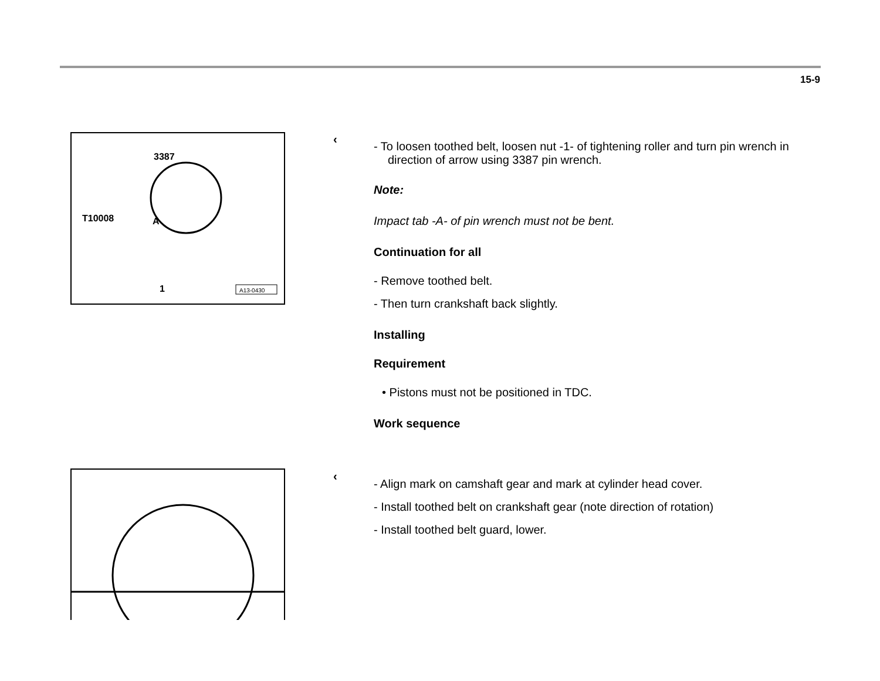15-9
3387
T10008
A
1
A13-0430
‹
‹
- To loosen toothed belt, loosen nut -1- of tightening roller and turn pin wrench in direction of arrow using 3387 pin wrench.
Note:
Impact tab -A- of pin wrench must not be bent.
Continuation for all
- Remove toothed belt.
- Then turn crankshaft back slightly.
Installing
Requirement
• Pistons must not be positioned in TDC.
Work sequence
- Align mark on camshaft gear and mark at cylinder head cover.
- Install toothed belt on crankshaft gear (note direction of rotation)
- Install toothed belt guard, lower.